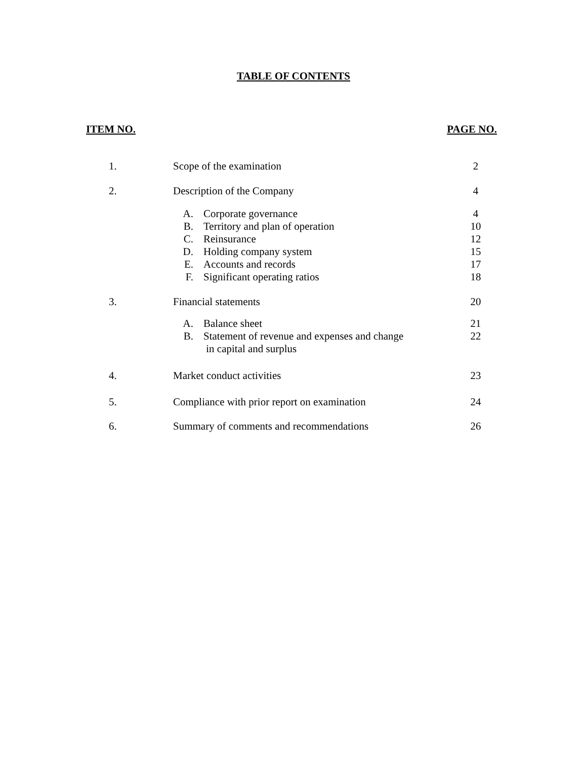TABLE OF CONTENTS
ITEM NO. PAGE NO.
| 1. | Scope of the examination | 2 |
| 2. | Description of the Company | 4 |
| | A. Corporate governance B. Territory and plan of operation C. Reinsurance D. Holding company system E. Accounts and records F. Significant operating ratios | 4 10 12 15 17 18 |
| 3. | Financial statements | 20 |
| | A. Balance sheet B. Statement of revenue and expenses and change in capital and surplus | 21 22 |
| 4. | Market conduct activities | 23 |
| 5. | Compliance with prior report on examination | 24 |
| 6. | Summary of comments and recommendations | 26 |